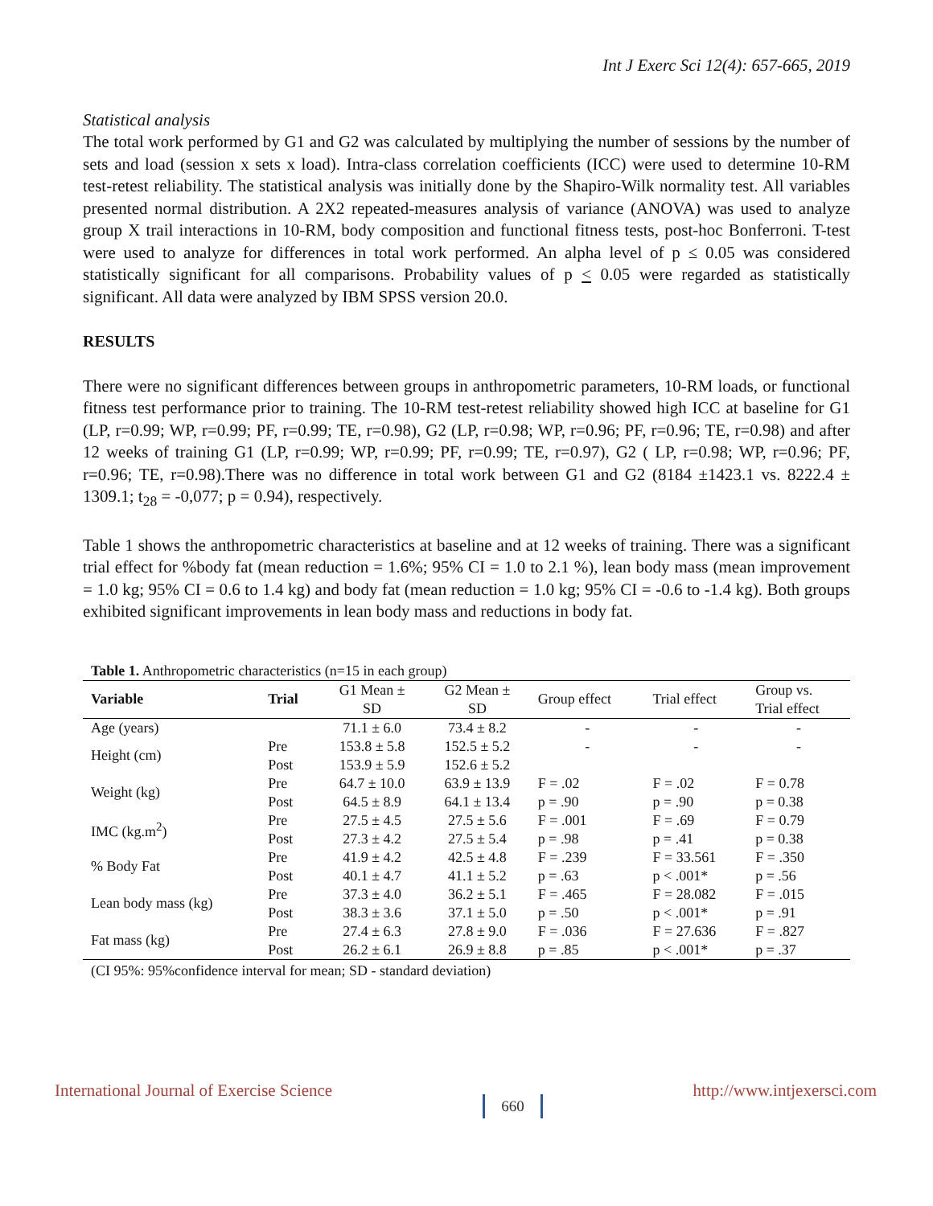Int J Exerc Sci 12(4): 657-665, 2019
Statistical analysis
The total work performed by G1 and G2 was calculated by multiplying the number of sessions by the number of sets and load (session x sets x load). Intra-class correlation coefficients (ICC) were used to determine 10-RM test-retest reliability. The statistical analysis was initially done by the Shapiro-Wilk normality test. All variables presented normal distribution. A 2X2 repeated-measures analysis of variance (ANOVA) was used to analyze group X trail interactions in 10-RM, body composition and functional fitness tests, post-hoc Bonferroni. T-test were used to analyze for differences in total work performed. An alpha level of p ≤ 0.05 was considered statistically significant for all comparisons. Probability values of p < 0.05 were regarded as statistically significant. All data were analyzed by IBM SPSS version 20.0.
RESULTS
There were no significant differences between groups in anthropometric parameters, 10-RM loads, or functional fitness test performance prior to training. The 10-RM test-retest reliability showed high ICC at baseline for G1 (LP, r=0.99; WP, r=0.99; PF, r=0.99; TE, r=0.98), G2 (LP, r=0.98; WP, r=0.96; PF, r=0.96; TE, r=0.98) and after 12 weeks of training G1 (LP, r=0.99; WP, r=0.99; PF, r=0.99; TE, r=0.97), G2 ( LP, r=0.98; WP, r=0.96; PF, r=0.96; TE, r=0.98).There was no difference in total work between G1 and G2 (8184 ±1423.1 vs. 8222.4 ± 1309.1; t<sub>28</sub> = -0,077; p = 0.94), respectively.
Table 1 shows the anthropometric characteristics at baseline and at 12 weeks of training. There was a significant trial effect for %body fat (mean reduction = 1.6%; 95% CI = 1.0 to 2.1 %), lean body mass (mean improvement = 1.0 kg; 95% CI = 0.6 to 1.4 kg) and body fat (mean reduction = 1.0 kg; 95% CI = -0.6 to -1.4 kg). Both groups exhibited significant improvements in lean body mass and reductions in body fat.
Table 1. Anthropometric characteristics (n=15 in each group)
| Variable | Trial | G1 Mean ± SD | G2 Mean ± SD | Group effect | Trial effect | Group vs. Trial effect |
| --- | --- | --- | --- | --- | --- | --- |
| Age (years) | | 71.1 ± 6.0 | 73.4 ± 8.2 | - | - | - |
| Height (cm) | Pre | 153.8 ± 5.8 | 152.5 ± 5.2 | - | - | - |
| | Post | 153.9 ± 5.9 | 152.6 ± 5.2 | | | |
| Weight (kg) | Pre | 64.7 ± 10.0 | 63.9 ± 13.9 | F = .02 | F = .02 | F = 0.78 |
| | Post | 64.5 ± 8.9 | 64.1 ± 13.4 | p = .90 | p = .90 | p = 0.38 |
| IMC (kg.m<sup>2</sup>) | Pre | 27.5 ± 4.5 | 27.5 ± 5.6 | F = .001 | F = .69 | F = 0.79 |
| | Post | 27.3 ± 4.2 | 27.5 ± 5.4 | p = .98 | p = .41 | p = 0.38 |
| % Body Fat | Pre | 41.9 ± 4.2 | 42.5 ± 4.8 | F = .239 | F = 33.561 | F = .350 |
| | Post | 40.1 ± 4.7 | 41.1 ± 5.2 | p = .63 | p < .001* | p = .56 |
| Lean body mass (kg) | Pre | 37.3 ± 4.0 | 36.2 ± 5.1 | F = .465 | F = 28.082 | F = .015 |
| | Post | 38.3 ± 3.6 | 37.1 ± 5.0 | p = .50 | p < .001* | p = .91 |
| Fat mass (kg) | Pre | 27.4 ± 6.3 | 27.8 ± 9.0 | F = .036 | F = 27.636 | F = .827 |
| | Post | 26.2 ± 6.1 | 26.9 ± 8.8 | p = .85 | p < .001* | p = .37 |
(CI 95%: 95%confidence interval for mean; SD - standard deviation)
International Journal of Exercise Science 660 http://www.intjexersci.com